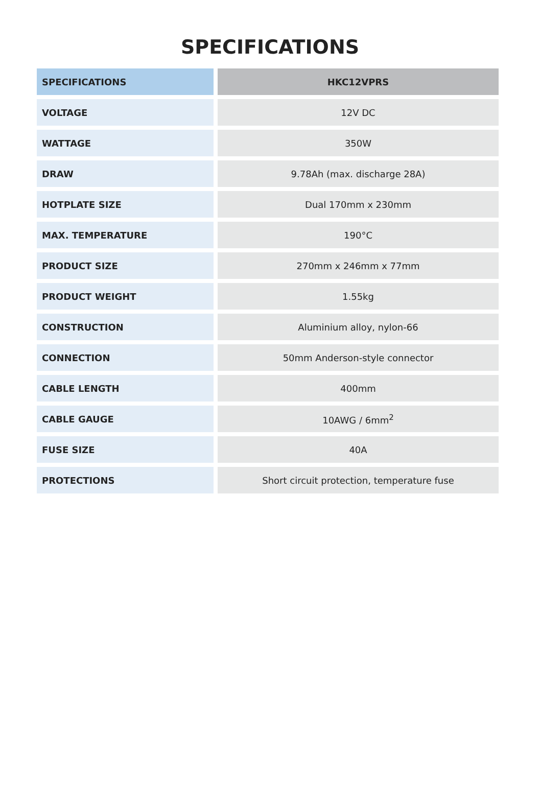SPECIFICATIONS
| SPECIFICATIONS | HKC12VPRS |
| --- | --- |
| VOLTAGE | 12V DC |
| WATTAGE | 350W |
| DRAW | 9.78Ah (max. discharge 28A) |
| HOTPLATE SIZE | Dual 170mm x 230mm |
| MAX. TEMPERATURE | 190°C |
| PRODUCT SIZE | 270mm x 246mm x 77mm |
| PRODUCT WEIGHT | 1.55kg |
| CONSTRUCTION | Aluminium alloy, nylon-66 |
| CONNECTION | 50mm Anderson-style connector |
| CABLE LENGTH | 400mm |
| CABLE GAUGE | 10AWG / 6mm<sup>2</sup> |
| FUSE SIZE | 40A |
| PROTECTIONS | Short circuit protection, temperature fuse |